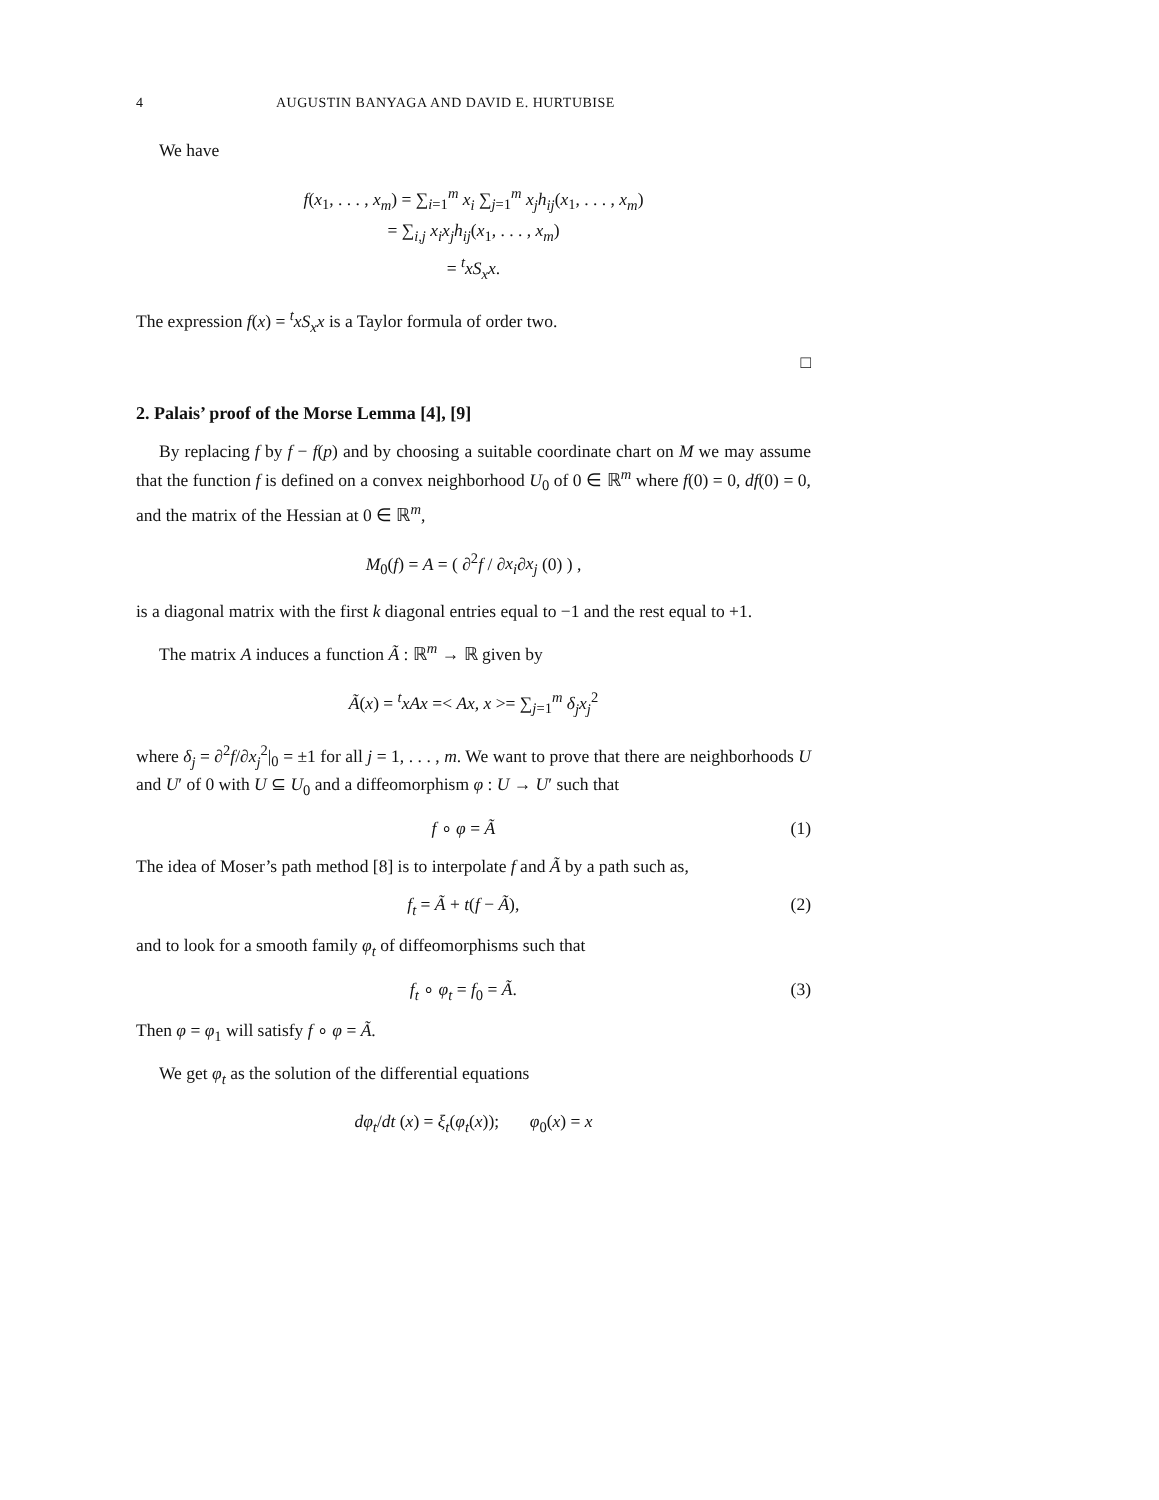4 AUGUSTIN BANYAGA AND DAVID E. HURTUBISE
We have
f(x<sub>1</sub>, . . . , x<sub>m</sub>) = ∑<sub>i=1</sub><sup>m</sup> x<sub>i</sub> ∑<sub>j=1</sub><sup>m</sup> x<sub>j</sub>h<sub>ij</sub>(x<sub>1</sub>, . . . , x<sub>m</sub>)
= ∑<sub>i,j</sub> x<sub>i</sub>x<sub>j</sub>h<sub>ij</sub>(x<sub>1</sub>, . . . , x<sub>m</sub>)
= <sup>t</sup>xS<sub>x</sub>x.
The expression f(x) = <sup>t</sup>xS<sub>x</sub>x is a Taylor formula of order two.
□
2. Palais’ proof of the Morse Lemma [4], [9]
By replacing f by f − f(p) and by choosing a suitable coordinate chart on M we may assume that the function f is defined on a convex neighborhood U<sub>0</sub> of 0 ∈ ℝ<sup>m</sup> where f(0) = 0, df(0) = 0, and the matrix of the Hessian at 0 ∈ ℝ<sup>m</sup>,
M<sub>0</sub>(f) = A = ( ∂<sup>2</sup>f / ∂x<sub>i</sub>∂x<sub>j</sub> (0) ) ,
is a diagonal matrix with the first k diagonal entries equal to −1 and the rest equal to +1.
The matrix A induces a function Ã : ℝ<sup>m</sup> → ℝ given by
Ã(x) = <sup>t</sup>xAx =< Ax, x >= ∑<sub>j=1</sub><sup>m</sup> δ<sub>j</sub>x<sub>j</sub><sup>2</sup>
where δ<sub>j</sub> = ∂<sup>2</sup>f/∂x<sub>j</sub><sup>2</sup>|<sub>0</sub> = ±1 for all j = 1, . . . , m. We want to prove that there are neighborhoods U and U′ of 0 with U ⊆ U<sub>0</sub> and a diffeomorphism φ : U → U′ such that
f ∘ φ = Ã (1)
The idea of Moser’s path method [8] is to interpolate f and Ã by a path such as,
f<sub>t</sub> = Ã + t(f − Ã), (2)
and to look for a smooth family φ<sub>t</sub> of diffeomorphisms such that
f<sub>t</sub> ∘ φ<sub>t</sub> = f<sub>0</sub> = Ã. (3)
Then φ = φ<sub>1</sub> will satisfy f ∘ φ = Ã.
We get φ<sub>t</sub> as the solution of the differential equations
dφ<sub>t</sub>/dt (x) = ξ<sub>t</sub>(φ<sub>t</sub>(x)); φ<sub>0</sub>(x) = x